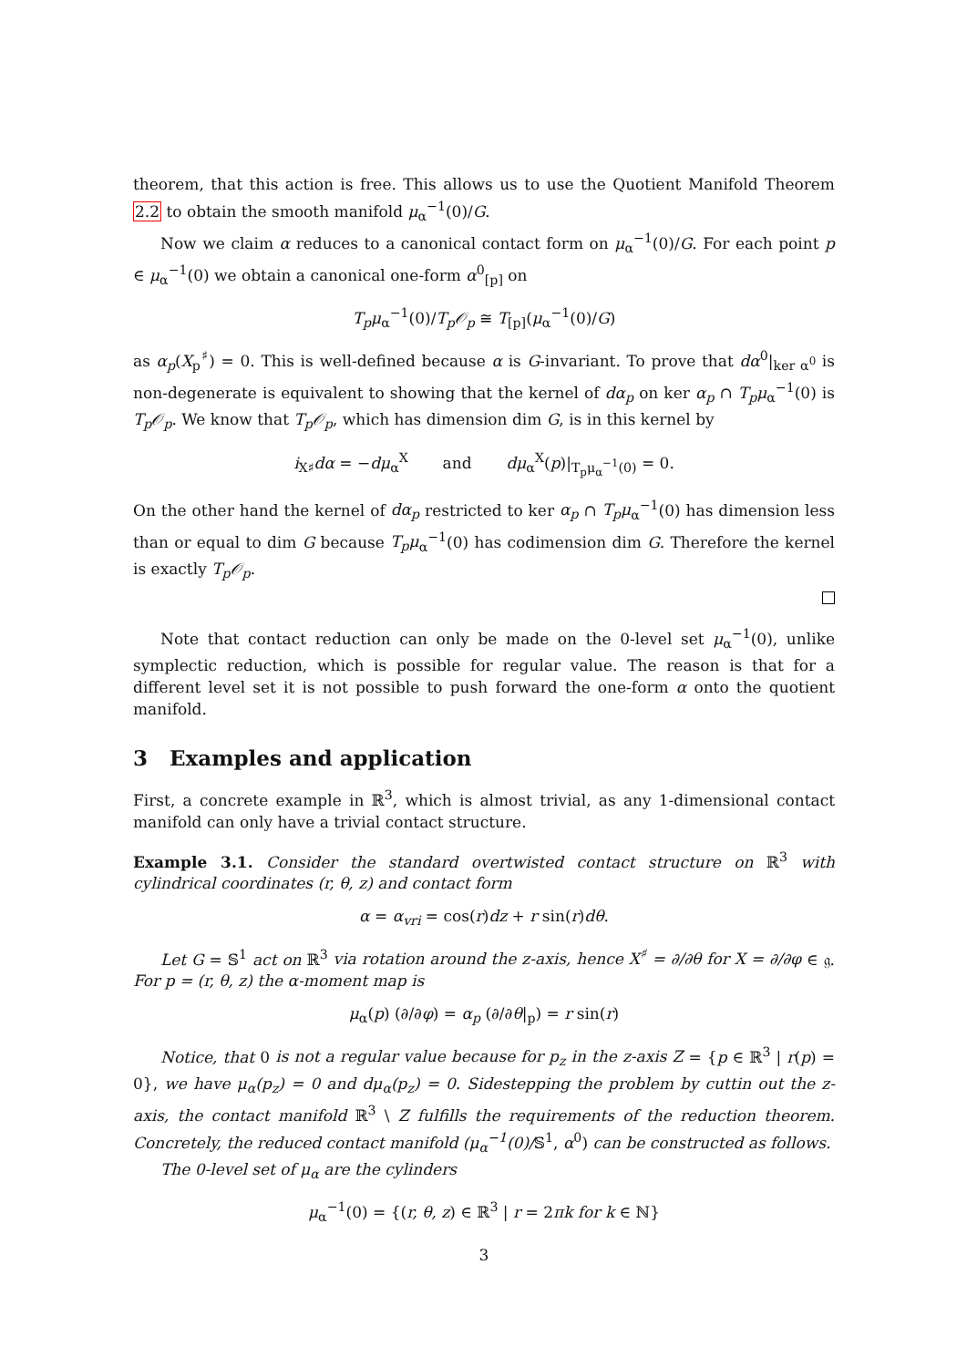theorem, that this action is free. This allows us to use the Quotient Manifold Theorem 2.2 to obtain the smooth manifold μ<sub>α</sub><sup>−1</sup>(0)/G.
Now we claim α reduces to a canonical contact form on μ<sub>α</sub><sup>−1</sup>(0)/G. For each point p ∈ μ<sub>α</sub><sup>−1</sup>(0) we obtain a canonical one-form α<sup>0</sup><sub>[p]</sub> on
T<sub>p</sub>μ<sub>α</sub><sup>−1</sup>(0)/T<sub>p</sub>𝒪<sub>p</sub> ≅ T<sub>[p]</sub>(μ<sub>α</sub><sup>−1</sup>(0)/G)
as α<sub>p</sub>(X<sub>p</sub><sup>♯</sup>) = 0. This is well-defined because α is G-invariant. To prove that dα<sup>0</sup>|<sub>ker α<sup>0</sup></sub> is non-degenerate is equivalent to showing that the kernel of dα<sub>p</sub> on ker α<sub>p</sub> ∩ T<sub>p</sub>μ<sub>α</sub><sup>−1</sup>(0) is T<sub>p</sub>𝒪<sub>p</sub>. We know that T<sub>p</sub>𝒪<sub>p</sub>, which has dimension dim G, is in this kernel by
i<sub>X♯</sub>dα = −dμ<sub>α</sub><sup>X</sup> and dμ<sub>α</sub><sup>X</sup>(p)|<sub>T<sub>p</sub>μ<sub>α</sub><sup>−1</sup>(0)</sub> = 0.
On the other hand the kernel of dα<sub>p</sub> restricted to ker α<sub>p</sub> ∩ T<sub>p</sub>μ<sub>α</sub><sup>−1</sup>(0) has dimension less than or equal to dim G because T<sub>p</sub>μ<sub>α</sub><sup>−1</sup>(0) has codimension dim G. Therefore the kernel is exactly T<sub>p</sub>𝒪<sub>p</sub>.
Note that contact reduction can only be made on the 0-level set μ<sub>α</sub><sup>−1</sup>(0), unlike symplectic reduction, which is possible for regular value. The reason is that for a different level set it is not possible to push forward the one-form α onto the quotient manifold.
3 Examples and application
First, a concrete example in ℝ<sup>3</sup>, which is almost trivial, as any 1-dimensional contact manifold can only have a trivial contact structure.
Example 3.1. Consider the standard overtwisted contact structure on ℝ<sup>3</sup> with cylindrical coordinates (r, θ, z) and contact form
α = α<sub>vri</sub> = cos(r)dz + r sin(r)dθ.
Let G = 𝕊<sup>1</sup> act on ℝ<sup>3</sup> via rotation around the z-axis, hence X<sup>♯</sup> = ∂/∂θ for X = ∂/∂φ ∈ 𝔤. For p = (r, θ, z) the α-moment map is
μ<sub>α</sub>(p) (∂/∂φ) = α<sub>p</sub> (∂/∂θ|<sub>p</sub>) = r sin(r)
Notice, that 0 is not a regular value because for p<sub>z</sub> in the z-axis Z = {p ∈ ℝ<sup>3</sup> | r(p) = 0}, we have μ<sub>α</sub>(p<sub>z</sub>) = 0 and dμ<sub>α</sub>(p<sub>z</sub>) = 0. Sidestepping the problem by cuttin out the z-axis, the contact manifold ℝ<sup>3</sup> \ Z fulfills the requirements of the reduction theorem. Concretely, the reduced contact manifold (μ<sub>α</sub><sup>−1</sup>(0)/𝕊<sup>1</sup>, α<sup>0</sup>) can be constructed as follows.
The 0-level set of μ<sub>α</sub> are the cylinders
μ<sub>α</sub><sup>−1</sup>(0) = {(r, θ, z) ∈ ℝ<sup>3</sup> | r = 2πk for k ∈ ℕ}
3